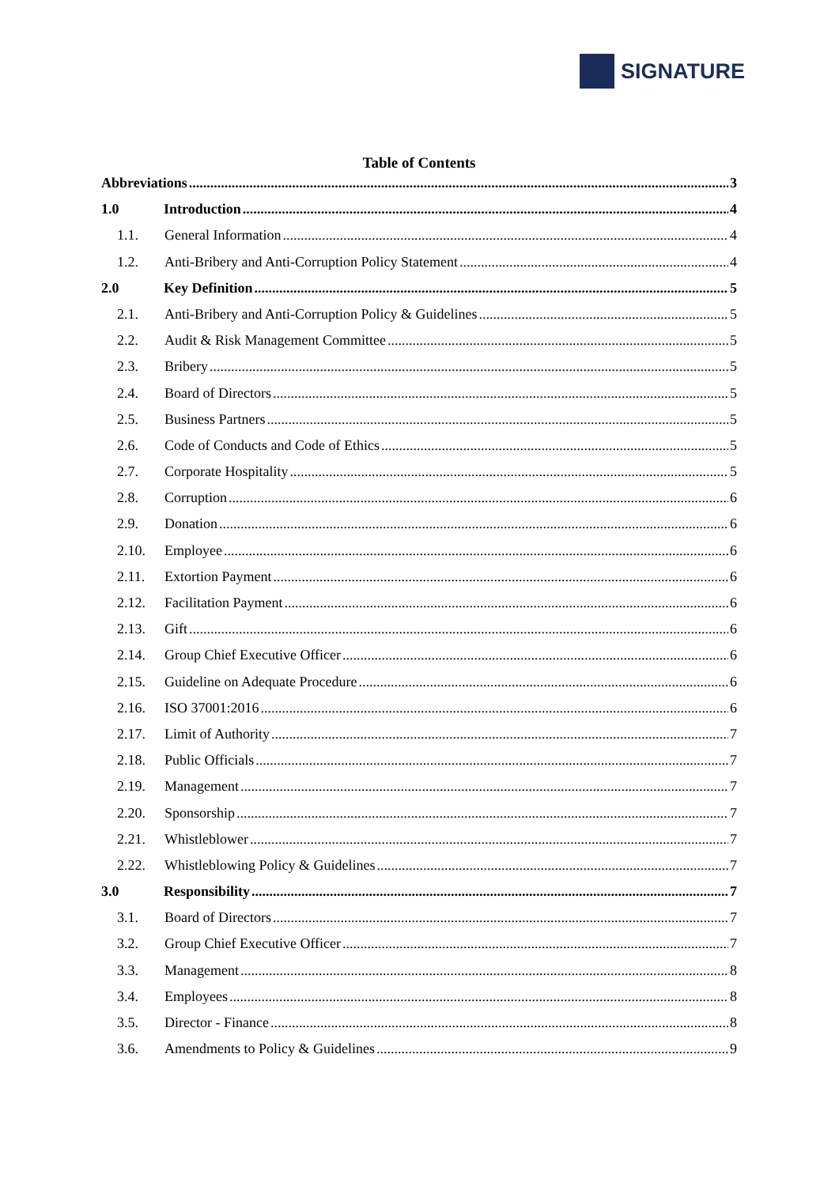SIGNATURE
Table of Contents
Abbreviations 3
1.0 Introduction 4
1.1. General Information 4
1.2. Anti-Bribery and Anti-Corruption Policy Statement 4
2.0 Key Definition 5
2.1. Anti-Bribery and Anti-Corruption Policy & Guidelines 5
2.2. Audit & Risk Management Committee 5
2.3. Bribery 5
2.4. Board of Directors 5
2.5. Business Partners 5
2.6. Code of Conducts and Code of Ethics 5
2.7. Corporate Hospitality 5
2.8. Corruption 6
2.9. Donation 6
2.10. Employee 6
2.11. Extortion Payment 6
2.12. Facilitation Payment 6
2.13. Gift 6
2.14. Group Chief Executive Officer 6
2.15. Guideline on Adequate Procedure 6
2.16. ISO 37001:2016 6
2.17. Limit of Authority 7
2.18. Public Officials 7
2.19. Management 7
2.20. Sponsorship 7
2.21. Whistleblower 7
2.22. Whistleblowing Policy & Guidelines 7
3.0 Responsibility 7
3.1. Board of Directors 7
3.2. Group Chief Executive Officer 7
3.3. Management 8
3.4. Employees 8
3.5. Director - Finance 8
3.6. Amendments to Policy & Guidelines 9